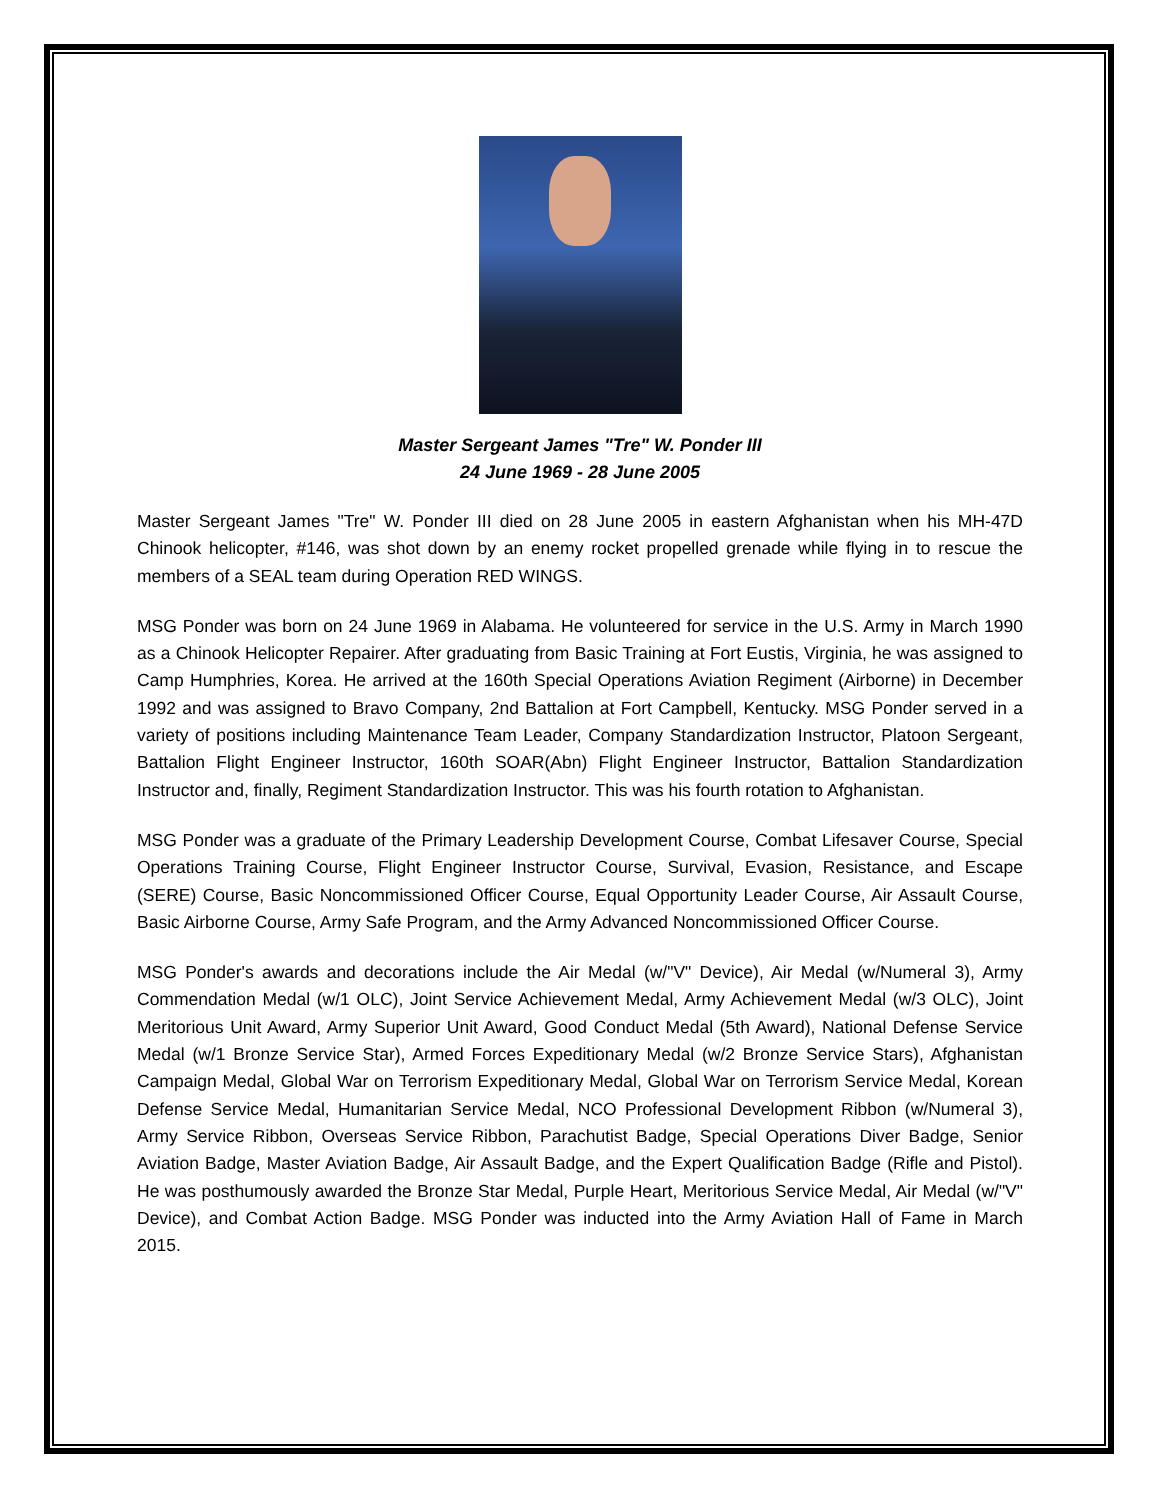Master Sergeant James "Tre" W. Ponder III
24 June 1969 - 28 June 2005
Master Sergeant James "Tre" W. Ponder III died on 28 June 2005 in eastern Afghanistan when his MH-47D Chinook helicopter, #146, was shot down by an enemy rocket propelled grenade while flying in to rescue the members of a SEAL team during Operation RED WINGS.
MSG Ponder was born on 24 June 1969 in Alabama. He volunteered for service in the U.S. Army in March 1990 as a Chinook Helicopter Repairer. After graduating from Basic Training at Fort Eustis, Virginia, he was assigned to Camp Humphries, Korea. He arrived at the 160th Special Operations Aviation Regiment (Airborne) in December 1992 and was assigned to Bravo Company, 2nd Battalion at Fort Campbell, Kentucky. MSG Ponder served in a variety of positions including Maintenance Team Leader, Company Standardization Instructor, Platoon Sergeant, Battalion Flight Engineer Instructor, 160th SOAR(Abn) Flight Engineer Instructor, Battalion Standardization Instructor and, finally, Regiment Standardization Instructor. This was his fourth rotation to Afghanistan.
MSG Ponder was a graduate of the Primary Leadership Development Course, Combat Lifesaver Course, Special Operations Training Course, Flight Engineer Instructor Course, Survival, Evasion, Resistance, and Escape (SERE) Course, Basic Noncommissioned Officer Course, Equal Opportunity Leader Course, Air Assault Course, Basic Airborne Course, Army Safe Program, and the Army Advanced Noncommissioned Officer Course.
MSG Ponder's awards and decorations include the Air Medal (w/"V" Device), Air Medal (w/Numeral 3), Army Commendation Medal (w/1 OLC), Joint Service Achievement Medal, Army Achievement Medal (w/3 OLC), Joint Meritorious Unit Award, Army Superior Unit Award, Good Conduct Medal (5th Award), National Defense Service Medal (w/1 Bronze Service Star), Armed Forces Expeditionary Medal (w/2 Bronze Service Stars), Afghanistan Campaign Medal, Global War on Terrorism Expeditionary Medal, Global War on Terrorism Service Medal, Korean Defense Service Medal, Humanitarian Service Medal, NCO Professional Development Ribbon (w/Numeral 3), Army Service Ribbon, Overseas Service Ribbon, Parachutist Badge, Special Operations Diver Badge, Senior Aviation Badge, Master Aviation Badge, Air Assault Badge, and the Expert Qualification Badge (Rifle and Pistol). He was posthumously awarded the Bronze Star Medal, Purple Heart, Meritorious Service Medal, Air Medal (w/"V" Device), and Combat Action Badge. MSG Ponder was inducted into the Army Aviation Hall of Fame in March 2015.